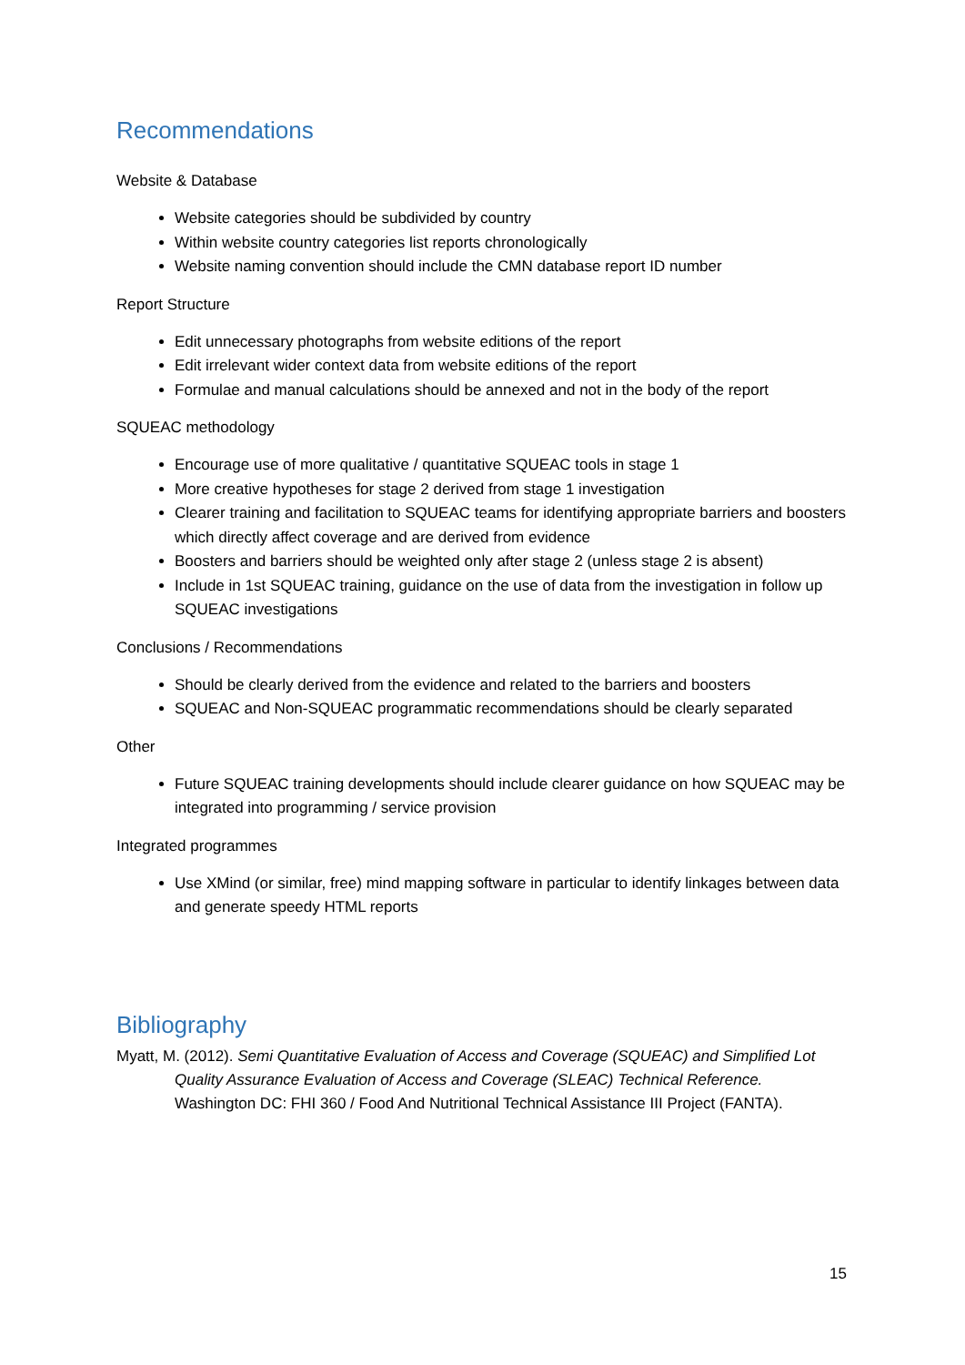Recommendations
Website & Database
Website categories should be subdivided by country
Within website country categories list reports chronologically
Website naming convention should include the CMN database report ID number
Report Structure
Edit unnecessary photographs from website editions of the report
Edit irrelevant wider context data from website editions of the report
Formulae and manual calculations should be annexed and not in the body of the report
SQUEAC methodology
Encourage use of more qualitative / quantitative SQUEAC tools in stage 1
More creative hypotheses for stage 2 derived from stage 1 investigation
Clearer training and facilitation to SQUEAC teams for identifying appropriate barriers and boosters which directly affect coverage and are derived from evidence
Boosters and barriers should be weighted only after stage 2 (unless stage 2 is absent)
Include in 1st SQUEAC training, guidance on the use of data from the investigation in follow up SQUEAC investigations
Conclusions / Recommendations
Should be clearly derived from the evidence and related to the barriers and boosters
SQUEAC and Non-SQUEAC programmatic recommendations should be clearly separated
Other
Future SQUEAC training developments should include clearer guidance on how SQUEAC may be integrated into programming / service provision
Integrated programmes
Use XMind (or similar, free) mind mapping software in particular to identify linkages between data and generate speedy HTML reports
Bibliography
Myatt, M. (2012). Semi Quantitative Evaluation of Access and Coverage (SQUEAC) and Simplified Lot Quality Assurance Evaluation of Access and Coverage (SLEAC) Technical Reference. Washington DC: FHI 360 / Food And Nutritional Technical Assistance III Project (FANTA).
15